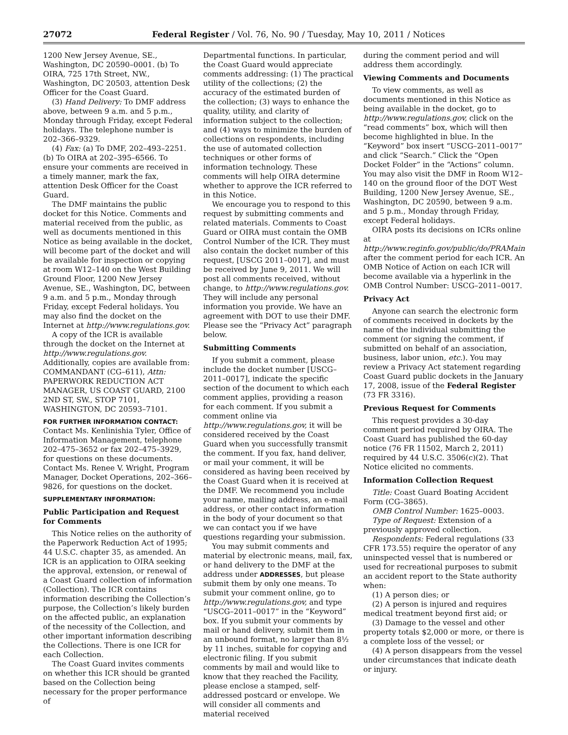27072 Federal Register / Vol. 76, No. 90 / Tuesday, May 10, 2011 / Notices
1200 New Jersey Avenue, SE., Washington, DC 20590–0001. (b) To OIRA, 725 17th Street, NW., Washington, DC 20503, attention Desk Officer for the Coast Guard.
(3) Hand Delivery: To DMF address above, between 9 a.m. and 5 p.m., Monday through Friday, except Federal holidays. The telephone number is 202–366–9329.
(4) Fax: (a) To DMF, 202–493–2251. (b) To OIRA at 202–395–6566. To ensure your comments are received in a timely manner, mark the fax, attention Desk Officer for the Coast Guard.
The DMF maintains the public docket for this Notice. Comments and material received from the public, as well as documents mentioned in this Notice as being available in the docket, will become part of the docket and will be available for inspection or copying at room W12–140 on the West Building Ground Floor, 1200 New Jersey Avenue, SE., Washington, DC, between 9 a.m. and 5 p.m., Monday through Friday, except Federal holidays. You may also find the docket on the Internet at http://www.regulations.gov.
A copy of the ICR is available through the docket on the Internet at http://www.regulations.gov. Additionally, copies are available from: COMMANDANT (CG–611), Attn: PAPERWORK REDUCTION ACT MANAGER, US COAST GUARD, 2100 2ND ST, SW., STOP 7101, WASHINGTON, DC 20593–7101.
FOR FURTHER INFORMATION CONTACT: Contact Ms. Kenlinishia Tyler, Office of Information Management, telephone 202–475–3652 or fax 202–475–3929, for questions on these documents. Contact Ms. Renee V. Wright, Program Manager, Docket Operations, 202–366–9826, for questions on the docket.
SUPPLEMENTARY INFORMATION:
Public Participation and Request for Comments
This Notice relies on the authority of the Paperwork Reduction Act of 1995; 44 U.S.C. chapter 35, as amended. An ICR is an application to OIRA seeking the approval, extension, or renewal of a Coast Guard collection of information (Collection). The ICR contains information describing the Collection’s purpose, the Collection’s likely burden on the affected public, an explanation of the necessity of the Collection, and other important information describing the Collections. There is one ICR for each Collection.
The Coast Guard invites comments on whether this ICR should be granted based on the Collection being necessary for the proper performance of
Departmental functions. In particular, the Coast Guard would appreciate comments addressing: (1) The practical utility of the collections; (2) the accuracy of the estimated burden of the collection; (3) ways to enhance the quality, utility, and clarity of information subject to the collection; and (4) ways to minimize the burden of collections on respondents, including the use of automated collection techniques or other forms of information technology. These comments will help OIRA determine whether to approve the ICR referred to in this Notice.
We encourage you to respond to this request by submitting comments and related materials. Comments to Coast Guard or OIRA must contain the OMB Control Number of the ICR. They must also contain the docket number of this request, [USCG 2011–0017], and must be received by June 9, 2011. We will post all comments received, without change, to http://www.regulations.gov. They will include any personal information you provide. We have an agreement with DOT to use their DMF. Please see the “Privacy Act” paragraph below.
Submitting Comments
If you submit a comment, please include the docket number [USCG–2011–0017], indicate the specific section of the document to which each comment applies, providing a reason for each comment. If you submit a comment online via http://www.regulations.gov, it will be considered received by the Coast Guard when you successfully transmit the comment. If you fax, hand deliver, or mail your comment, it will be considered as having been received by the Coast Guard when it is received at the DMF. We recommend you include your name, mailing address, an e-mail address, or other contact information in the body of your document so that we can contact you if we have questions regarding your submission.
You may submit comments and material by electronic means, mail, fax, or hand delivery to the DMF at the address under ADDRESSES, but please submit them by only one means. To submit your comment online, go to http://www.regulations.gov, and type “USCG–2011–0017” in the “Keyword” box. If you submit your comments by mail or hand delivery, submit them in an unbound format, no larger than 8½ by 11 inches, suitable for copying and electronic filing. If you submit comments by mail and would like to know that they reached the Facility, please enclose a stamped, self-addressed postcard or envelope. We will consider all comments and material received
during the comment period and will address them accordingly.
Viewing Comments and Documents
To view comments, as well as documents mentioned in this Notice as being available in the docket, go to http://www.regulations.gov, click on the “read comments” box, which will then become highlighted in blue. In the “Keyword” box insert “USCG–2011–0017” and click “Search.” Click the “Open Docket Folder” in the “Actions” column. You may also visit the DMF in Room W12–140 on the ground floor of the DOT West Building, 1200 New Jersey Avenue, SE., Washington, DC 20590, between 9 a.m. and 5 p.m., Monday through Friday, except Federal holidays.
OIRA posts its decisions on ICRs online at http://www.reginfo.gov/public/do/PRAMain after the comment period for each ICR. An OMB Notice of Action on each ICR will become available via a hyperlink in the OMB Control Number: USCG–2011–0017.
Privacy Act
Anyone can search the electronic form of comments received in dockets by the name of the individual submitting the comment (or signing the comment, if submitted on behalf of an association, business, labor union, etc.). You may review a Privacy Act statement regarding Coast Guard public dockets in the January 17, 2008, issue of the Federal Register (73 FR 3316).
Previous Request for Comments
This request provides a 30-day comment period required by OIRA. The Coast Guard has published the 60-day notice (76 FR 11502, March 2, 2011) required by 44 U.S.C. 3506(c)(2). That Notice elicited no comments.
Information Collection Request
Title: Coast Guard Boating Accident Form (CG–3865).
OMB Control Number: 1625–0003.
Type of Request: Extension of a previously approved collection.
Respondents: Federal regulations (33 CFR 173.55) require the operator of any uninspected vessel that is numbered or used for recreational purposes to submit an accident report to the State authority when:
(1) A person dies; or
(2) A person is injured and requires medical treatment beyond first aid; or
(3) Damage to the vessel and other property totals $2,000 or more, or there is a complete loss of the vessel; or
(4) A person disappears from the vessel under circumstances that indicate death or injury.